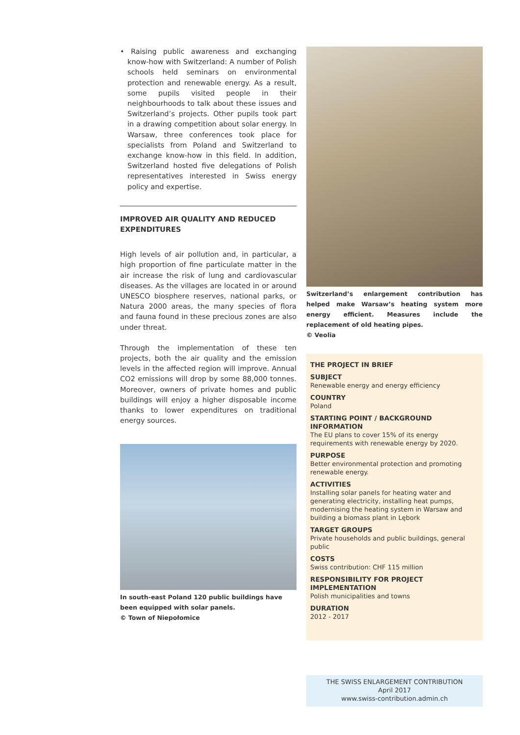• Raising public awareness and exchanging know-how with Switzerland: A number of Polish schools held seminars on environmental protection and renewable energy. As a result, some pupils visited people in their neighbourhoods to talk about these issues and Switzerland’s projects. Other pupils took part in a drawing competition about solar energy. In Warsaw, three conferences took place for specialists from Poland and Switzerland to exchange know-how in this field. In addition, Switzerland hosted five delegations of Polish representatives interested in Swiss energy policy and expertise.
IMPROVED AIR QUALITY AND REDUCED EXPENDITURES
High levels of air pollution and, in particular, a high proportion of fine particulate matter in the air increase the risk of lung and cardiovascular diseases. As the villages are located in or around UNESCO biosphere reserves, national parks, or Natura 2000 areas, the many species of flora and fauna found in these precious zones are also under threat.
Through the implementation of these ten projects, both the air quality and the emission levels in the affected region will improve. Annual CO2 emissions will drop by some 88,000 tonnes. Moreover, owners of private homes and public buildings will enjoy a higher disposable income thanks to lower expenditures on traditional energy sources.
In south-east Poland 120 public buildings have been equipped with solar panels.
© Town of Niepołomice
Switzerland’s enlargement contribution has helped make Warsaw’s heating system more energy efficient. Measures include the replacement of old heating pipes.
© Veolia
THE PROJECT IN BRIEF
SUBJECT
Renewable energy and energy efficiency
COUNTRY
Poland
STARTING POINT / BACKGROUND INFORMATION
The EU plans to cover 15% of its energy requirements with renewable energy by 2020.
PURPOSE
Better environmental protection and promoting renewable energy.
ACTIVITIES
Installing solar panels for heating water and generating electricity, installing heat pumps, modernising the heating system in Warsaw and building a biomass plant in Lębork
TARGET GROUPS
Private households and public buildings, general public
COSTS
Swiss contribution: CHF 115 million
RESPONSIBILITY FOR PROJECT IMPLEMENTATION
Polish municipalities and towns
DURATION
2012 - 2017
THE SWISS ENLARGEMENT CONTRIBUTION
April 2017
www.swiss-contribution.admin.ch